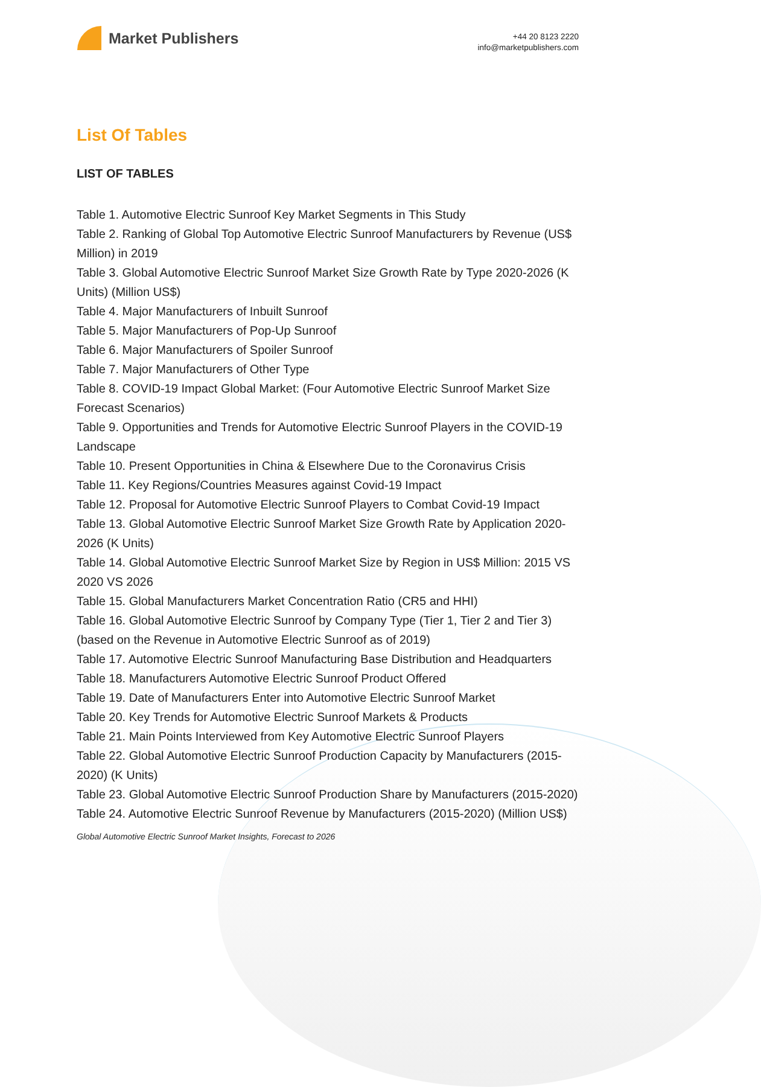Market Publishers
+44 20 8123 2220
info@marketpublishers.com
List Of Tables
LIST OF TABLES
Table 1. Automotive Electric Sunroof Key Market Segments in This Study
Table 2. Ranking of Global Top Automotive Electric Sunroof Manufacturers by Revenue (US$ Million) in 2019
Table 3. Global Automotive Electric Sunroof Market Size Growth Rate by Type 2020-2026 (K Units) (Million US$)
Table 4. Major Manufacturers of Inbuilt Sunroof
Table 5. Major Manufacturers of Pop-Up Sunroof
Table 6. Major Manufacturers of Spoiler Sunroof
Table 7. Major Manufacturers of Other Type
Table 8. COVID-19 Impact Global Market: (Four Automotive Electric Sunroof Market Size Forecast Scenarios)
Table 9. Opportunities and Trends for Automotive Electric Sunroof Players in the COVID-19 Landscape
Table 10. Present Opportunities in China & Elsewhere Due to the Coronavirus Crisis
Table 11. Key Regions/Countries Measures against Covid-19 Impact
Table 12. Proposal for Automotive Electric Sunroof Players to Combat Covid-19 Impact
Table 13. Global Automotive Electric Sunroof Market Size Growth Rate by Application 2020-2026 (K Units)
Table 14. Global Automotive Electric Sunroof Market Size by Region in US$ Million: 2015 VS 2020 VS 2026
Table 15. Global Manufacturers Market Concentration Ratio (CR5 and HHI)
Table 16. Global Automotive Electric Sunroof by Company Type (Tier 1, Tier 2 and Tier 3) (based on the Revenue in Automotive Electric Sunroof as of 2019)
Table 17. Automotive Electric Sunroof Manufacturing Base Distribution and Headquarters
Table 18. Manufacturers Automotive Electric Sunroof Product Offered
Table 19. Date of Manufacturers Enter into Automotive Electric Sunroof Market
Table 20. Key Trends for Automotive Electric Sunroof Markets & Products
Table 21. Main Points Interviewed from Key Automotive Electric Sunroof Players
Table 22. Global Automotive Electric Sunroof Production Capacity by Manufacturers (2015-2020) (K Units)
Table 23. Global Automotive Electric Sunroof Production Share by Manufacturers (2015-2020)
Table 24. Automotive Electric Sunroof Revenue by Manufacturers (2015-2020) (Million US$)
Global Automotive Electric Sunroof Market Insights, Forecast to 2026